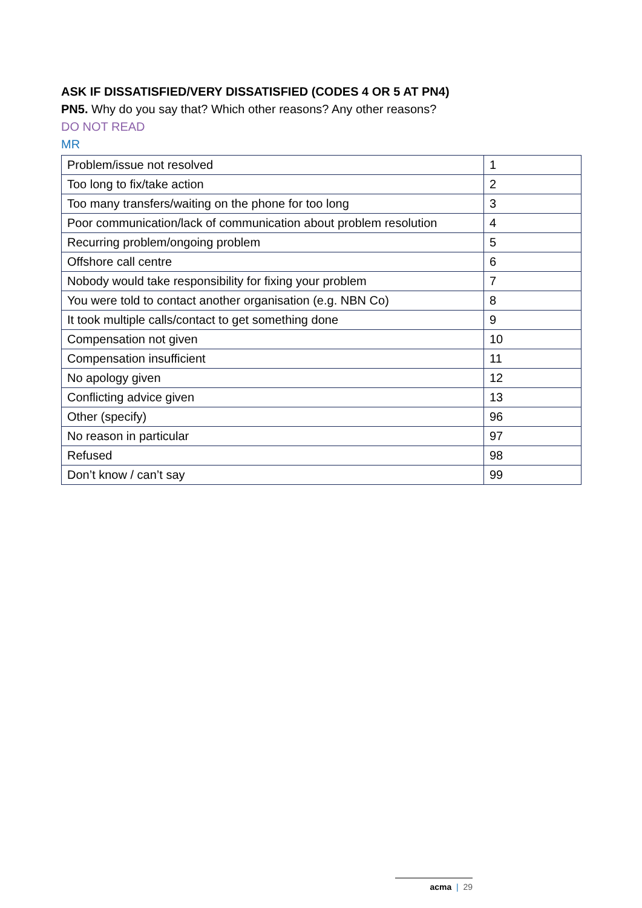ASK IF DISSATISFIED/VERY DISSATISFIED (CODES 4 OR 5 AT PN4)
PN5. Why do you say that? Which other reasons? Any other reasons?
DO NOT READ
MR
| Problem/issue not resolved | 1 |
| Too long to fix/take action | 2 |
| Too many transfers/waiting on the phone for too long | 3 |
| Poor communication/lack of communication about problem resolution | 4 |
| Recurring problem/ongoing problem | 5 |
| Offshore call centre | 6 |
| Nobody would take responsibility for fixing your problem | 7 |
| You were told to contact another organisation (e.g. NBN Co) | 8 |
| It took multiple calls/contact to get something done | 9 |
| Compensation not given | 10 |
| Compensation insufficient | 11 |
| No apology given | 12 |
| Conflicting advice given | 13 |
| Other (specify) | 96 |
| No reason in particular | 97 |
| Refused | 98 |
| Don’t know / can’t say | 99 |
acma | 29